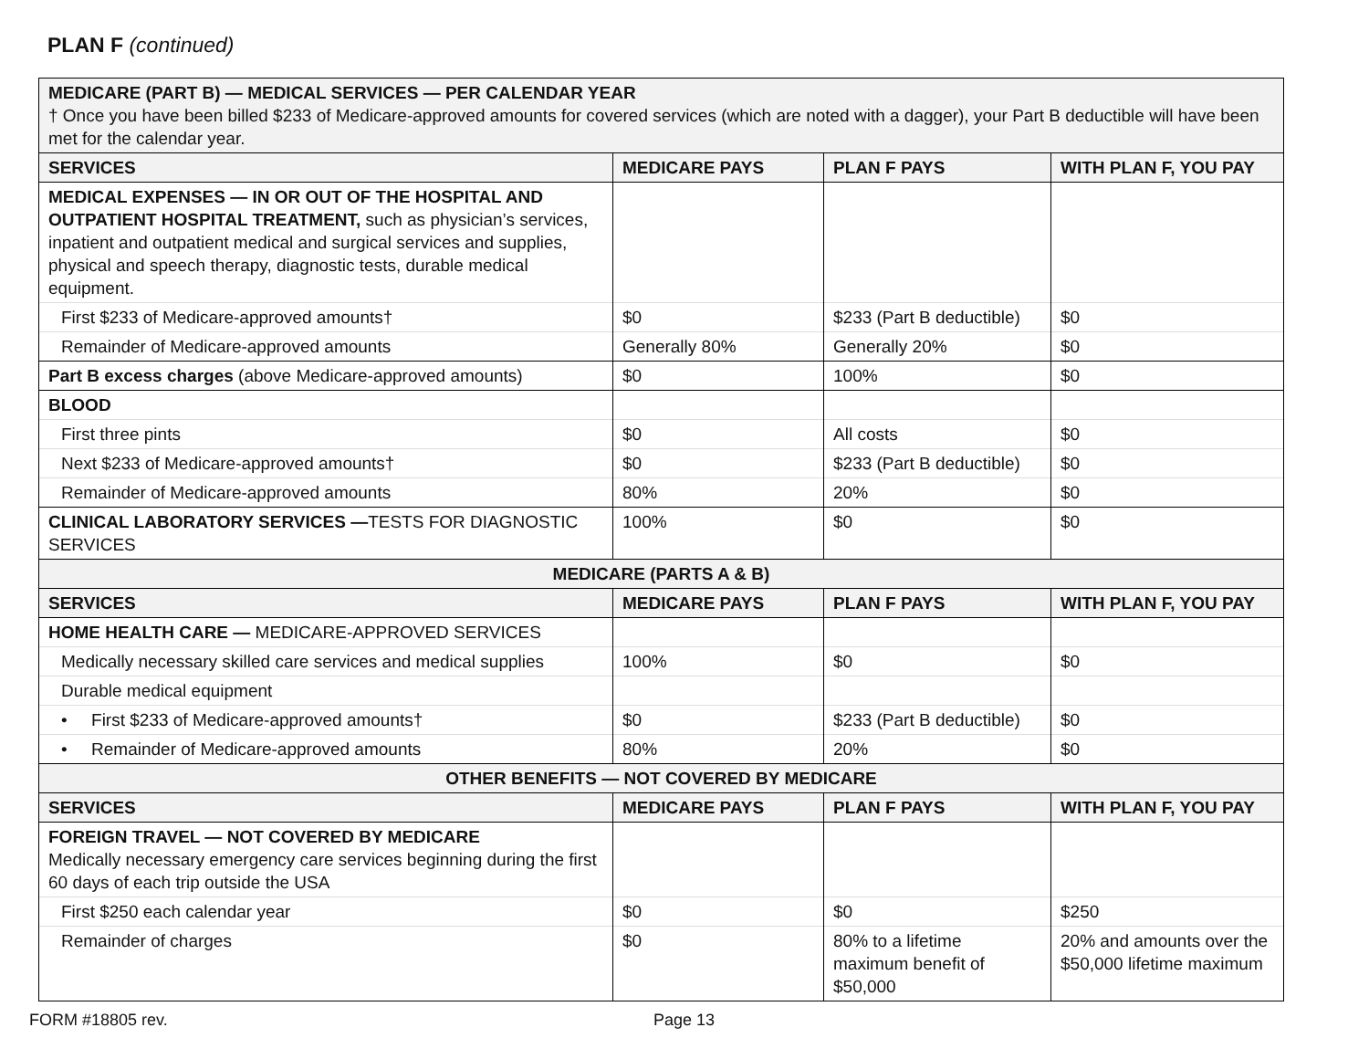PLAN F (continued)
| MEDICARE (PART B) — MEDICAL SERVICES — PER CALENDAR YEAR † Once you have been billed $233 of Medicare-approved amounts for covered services (which are noted with a dagger), your Part B deductible will have been met for the calendar year. | | | |
| SERVICES | MEDICARE PAYS | PLAN F PAYS | WITH PLAN F, YOU PAY |
| MEDICAL EXPENSES — IN OR OUT OF THE HOSPITAL AND OUTPATIENT HOSPITAL TREATMENT, such as physician’s services, inpatient and outpatient medical and surgical services and supplies, physical and speech therapy, diagnostic tests, durable medical equipment. | | | |
| First $233 of Medicare-approved amounts† | $0 | $233 (Part B deductible) | $0 |
| Remainder of Medicare-approved amounts | Generally 80% | Generally 20% | $0 |
| Part B excess charges (above Medicare-approved amounts) | $0 | 100% | $0 |
| BLOOD | | | |
| First three pints | $0 | All costs | $0 |
| Next $233 of Medicare-approved amounts† | $0 | $233 (Part B deductible) | $0 |
| Remainder of Medicare-approved amounts | 80% | 20% | $0 |
| CLINICAL LABORATORY SERVICES — TESTS FOR DIAGNOSTIC SERVICES | 100% | $0 | $0 |
| MEDICARE (PARTS A & B) | | | |
| SERVICES | MEDICARE PAYS | PLAN F PAYS | WITH PLAN F, YOU PAY |
| HOME HEALTH CARE — MEDICARE-APPROVED SERVICES | | | |
| Medically necessary skilled care services and medical supplies | 100% | $0 | $0 |
| Durable medical equipment | | | |
| • First $233 of Medicare-approved amounts† | $0 | $233 (Part B deductible) | $0 |
| • Remainder of Medicare-approved amounts | 80% | 20% | $0 |
| OTHER BENEFITS — NOT COVERED BY MEDICARE | | | |
| SERVICES | MEDICARE PAYS | PLAN F PAYS | WITH PLAN F, YOU PAY |
| FOREIGN TRAVEL — NOT COVERED BY MEDICARE Medically necessary emergency care services beginning during the first 60 days of each trip outside the USA | | | |
| First $250 each calendar year | $0 | $0 | $250 |
| Remainder of charges | $0 | 80% to a lifetime maximum benefit of $50,000 | 20% and amounts over the $50,000 lifetime maximum |
FORM #18805 rev. Page 13